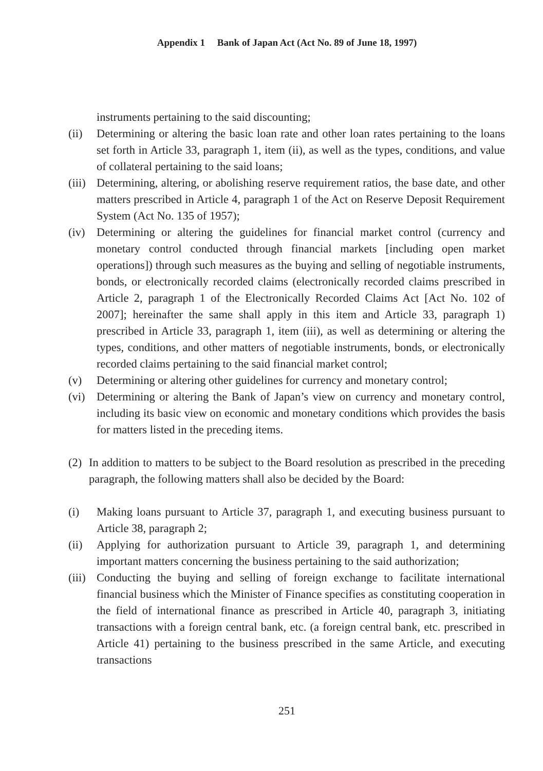Appendix 1 Bank of Japan Act (Act No. 89 of June 18, 1997)
instruments pertaining to the said discounting;
(ii) Determining or altering the basic loan rate and other loan rates pertaining to the loans set forth in Article 33, paragraph 1, item (ii), as well as the types, conditions, and value of collateral pertaining to the said loans;
(iii) Determining, altering, or abolishing reserve requirement ratios, the base date, and other matters prescribed in Article 4, paragraph 1 of the Act on Reserve Deposit Requirement System (Act No. 135 of 1957);
(iv) Determining or altering the guidelines for financial market control (currency and monetary control conducted through financial markets [including open market operations]) through such measures as the buying and selling of negotiable instruments, bonds, or electronically recorded claims (electronically recorded claims prescribed in Article 2, paragraph 1 of the Electronically Recorded Claims Act [Act No. 102 of 2007]; hereinafter the same shall apply in this item and Article 33, paragraph 1) prescribed in Article 33, paragraph 1, item (iii), as well as determining or altering the types, conditions, and other matters of negotiable instruments, bonds, or electronically recorded claims pertaining to the said financial market control;
(v) Determining or altering other guidelines for currency and monetary control;
(vi) Determining or altering the Bank of Japan’s view on currency and monetary control, including its basic view on economic and monetary conditions which provides the basis for matters listed in the preceding items.
(2) In addition to matters to be subject to the Board resolution as prescribed in the preceding paragraph, the following matters shall also be decided by the Board:
(i) Making loans pursuant to Article 37, paragraph 1, and executing business pursuant to Article 38, paragraph 2;
(ii) Applying for authorization pursuant to Article 39, paragraph 1, and determining important matters concerning the business pertaining to the said authorization;
(iii) Conducting the buying and selling of foreign exchange to facilitate international financial business which the Minister of Finance specifies as constituting cooperation in the field of international finance as prescribed in Article 40, paragraph 3, initiating transactions with a foreign central bank, etc. (a foreign central bank, etc. prescribed in Article 41) pertaining to the business prescribed in the same Article, and executing transactions
251